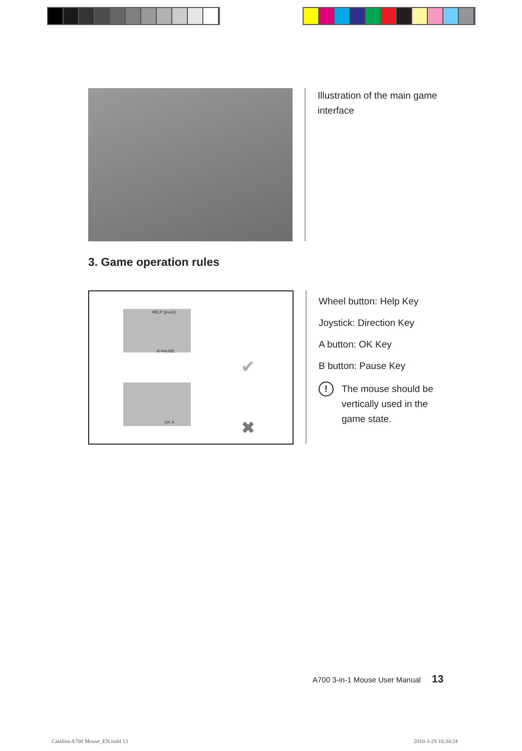Illustration of the main game
interface
3. Game operation rules
HELP (push)
B PAUSE
OK A
✔
✖
Wheel button: Help Key
Joystick: Direction Key
A button: OK Key
B button: Pause Key
! The mouse should be
vertically used in the
game state.
A700 3-in-1 Mouse User Manual 13
Catalina A700 Mouse_EN.indd 13 2010-3-29 16:34:24